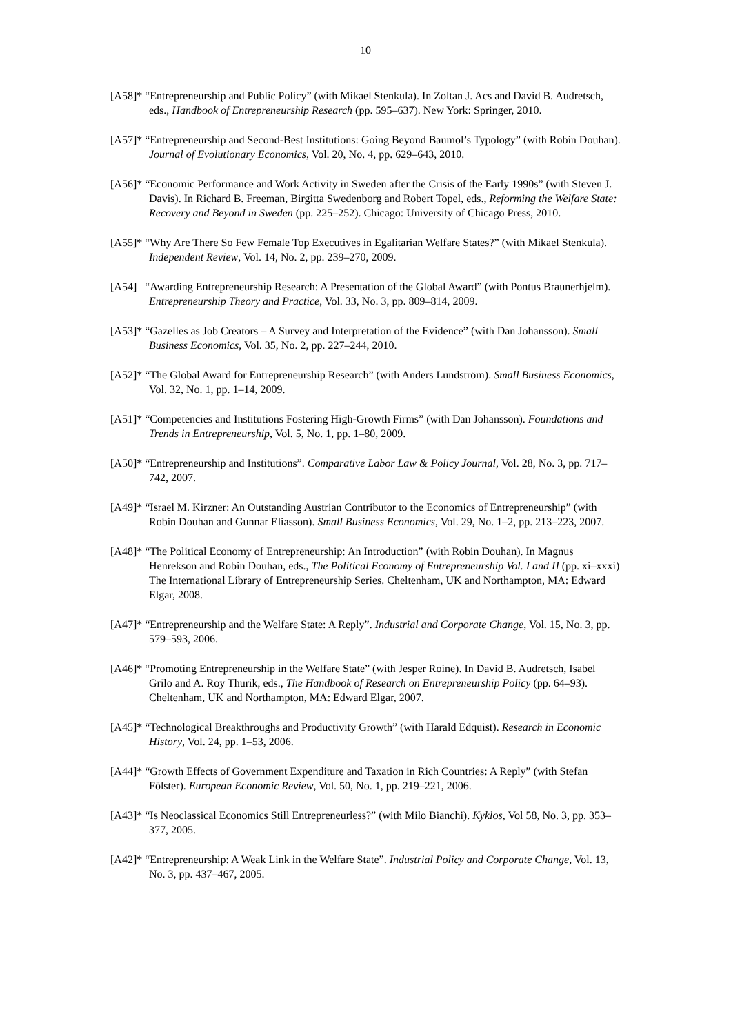10
[A58]* “Entrepreneurship and Public Policy” (with Mikael Stenkula). In Zoltan J. Acs and David B. Audretsch, eds., Handbook of Entrepreneurship Research (pp. 595–637). New York: Springer, 2010.
[A57]* “Entrepreneurship and Second-Best Institutions: Going Beyond Baumol’s Typology” (with Robin Douhan). Journal of Evolutionary Economics, Vol. 20, No. 4, pp. 629–643, 2010.
[A56]* “Economic Performance and Work Activity in Sweden after the Crisis of the Early 1990s” (with Steven J. Davis). In Richard B. Freeman, Birgitta Swedenborg and Robert Topel, eds., Reforming the Welfare State: Recovery and Beyond in Sweden (pp. 225–252). Chicago: University of Chicago Press, 2010.
[A55]* “Why Are There So Few Female Top Executives in Egalitarian Welfare States?” (with Mikael Stenkula). Independent Review, Vol. 14, No. 2, pp. 239–270, 2009.
[A54] “Awarding Entrepreneurship Research: A Presentation of the Global Award” (with Pontus Braunerhjelm). Entrepreneurship Theory and Practice, Vol. 33, No. 3, pp. 809–814, 2009.
[A53]* “Gazelles as Job Creators – A Survey and Interpretation of the Evidence” (with Dan Johansson). Small Business Economics, Vol. 35, No. 2, pp. 227–244, 2010.
[A52]* “The Global Award for Entrepreneurship Research” (with Anders Lundström). Small Business Economics, Vol. 32, No. 1, pp. 1–14, 2009.
[A51]* “Competencies and Institutions Fostering High-Growth Firms” (with Dan Johansson). Foundations and Trends in Entrepreneurship, Vol. 5, No. 1, pp. 1–80, 2009.
[A50]* “Entrepreneurship and Institutions”. Comparative Labor Law & Policy Journal, Vol. 28, No. 3, pp. 717–742, 2007.
[A49]* “Israel M. Kirzner: An Outstanding Austrian Contributor to the Economics of Entrepreneurship” (with Robin Douhan and Gunnar Eliasson). Small Business Economics, Vol. 29, No. 1–2, pp. 213–223, 2007.
[A48]* “The Political Economy of Entrepreneurship: An Introduction” (with Robin Douhan). In Magnus Henrekson and Robin Douhan, eds., The Political Economy of Entrepreneurship Vol. I and II (pp. xi–xxxi) The International Library of Entrepreneurship Series. Cheltenham, UK and Northampton, MA: Edward Elgar, 2008.
[A47]* “Entrepreneurship and the Welfare State: A Reply”. Industrial and Corporate Change, Vol. 15, No. 3, pp. 579–593, 2006.
[A46]* “Promoting Entrepreneurship in the Welfare State” (with Jesper Roine). In David B. Audretsch, Isabel Grilo and A. Roy Thurik, eds., The Handbook of Research on Entrepreneurship Policy (pp. 64–93). Cheltenham, UK and Northampton, MA: Edward Elgar, 2007.
[A45]* “Technological Breakthroughs and Productivity Growth” (with Harald Edquist). Research in Economic History, Vol. 24, pp. 1–53, 2006.
[A44]* “Growth Effects of Government Expenditure and Taxation in Rich Countries: A Reply” (with Stefan Fölster). European Economic Review, Vol. 50, No. 1, pp. 219–221, 2006.
[A43]* “Is Neoclassical Economics Still Entrepreneurless?” (with Milo Bianchi). Kyklos, Vol 58, No. 3, pp. 353–377, 2005.
[A42]* “Entrepreneurship: A Weak Link in the Welfare State”. Industrial Policy and Corporate Change, Vol. 13, No. 3, pp. 437–467, 2005.